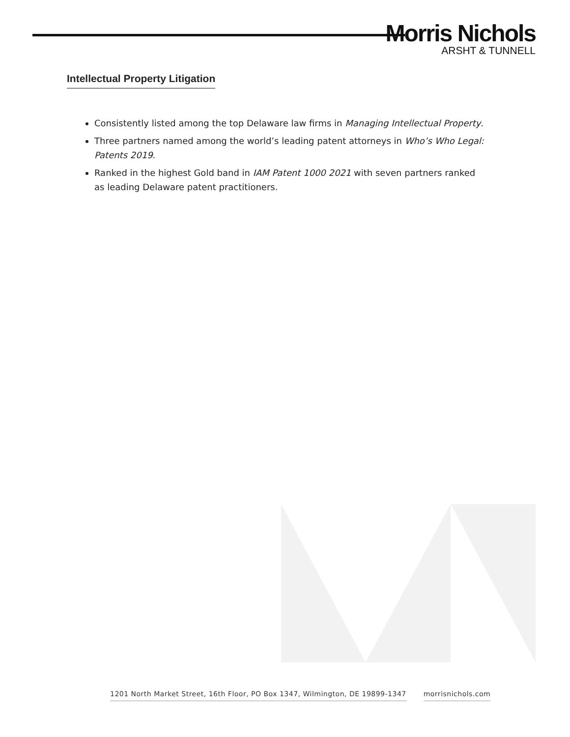Morris Nichols
ARSHT & TUNNELL
Intellectual Property Litigation
Consistently listed among the top Delaware law firms in Managing Intellectual Property.
Three partners named among the world’s leading patent attorneys in Who’s Who Legal: Patents 2019.
Ranked in the highest Gold band in IAM Patent 1000 2021 with seven partners ranked as leading Delaware patent practitioners.
1201 North Market Street, 16th Floor, PO Box 1347, Wilmington, DE 19899-1347 morrisnichols.com